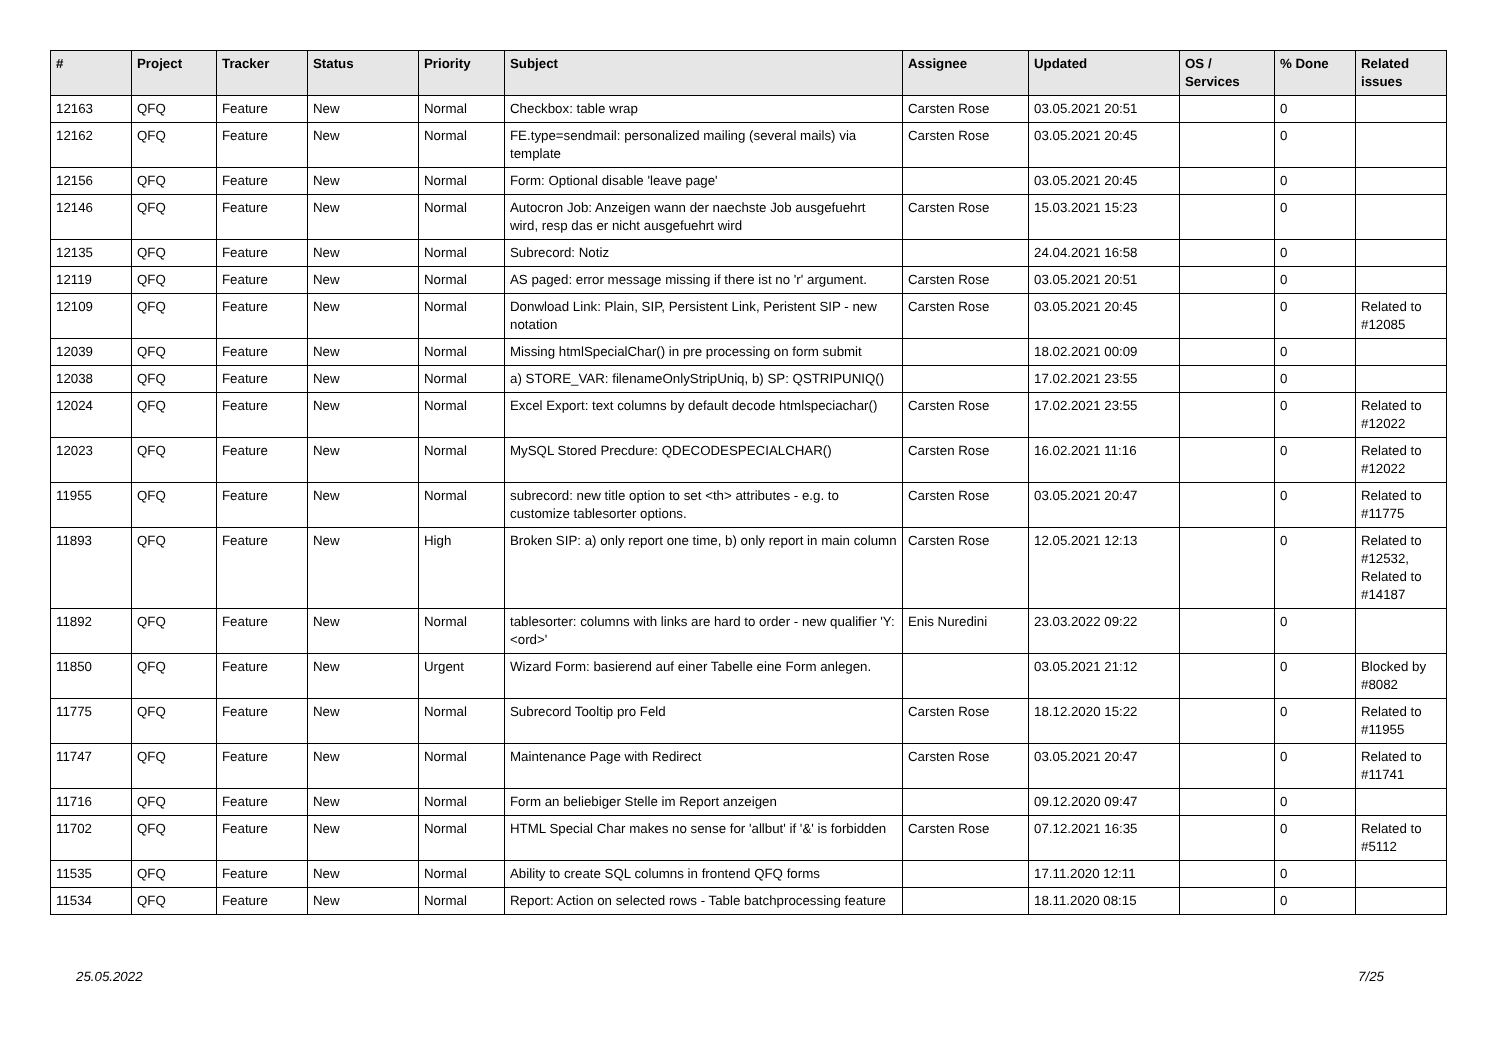| # | Project | Tracker | Status | Priority | Subject | Assignee | Updated | OS / Services | % Done | Related issues |
| --- | --- | --- | --- | --- | --- | --- | --- | --- | --- | --- |
| 12163 | QFQ | Feature | New | Normal | Checkbox: table wrap | Carsten Rose | 03.05.2021 20:51 | | 0 | |
| 12162 | QFQ | Feature | New | Normal | FE.type=sendmail: personalized mailing (several mails) via template | Carsten Rose | 03.05.2021 20:45 | | 0 | |
| 12156 | QFQ | Feature | New | Normal | Form: Optional disable 'leave page' | | 03.05.2021 20:45 | | 0 | |
| 12146 | QFQ | Feature | New | Normal | Autocron Job: Anzeigen wann der naechste Job ausgefuehrt wird, resp das er nicht ausgefuehrt wird | Carsten Rose | 15.03.2021 15:23 | | 0 | |
| 12135 | QFQ | Feature | New | Normal | Subrecord: Notiz | | 24.04.2021 16:58 | | 0 | |
| 12119 | QFQ | Feature | New | Normal | AS paged: error message missing if there ist no 'r' argument. | Carsten Rose | 03.05.2021 20:51 | | 0 | |
| 12109 | QFQ | Feature | New | Normal | Donwload Link: Plain, SIP, Persistent Link, Peristent SIP - new notation | Carsten Rose | 03.05.2021 20:45 | | 0 | Related to #12085 |
| 12039 | QFQ | Feature | New | Normal | Missing htmlSpecialChar() in pre processing on form submit | | 18.02.2021 00:09 | | 0 | |
| 12038 | QFQ | Feature | New | Normal | a) STORE_VAR: filenameOnlyStripUniq, b) SP: QSTRIPUNIQ() | | 17.02.2021 23:55 | | 0 | |
| 12024 | QFQ | Feature | New | Normal | Excel Export: text columns by default decode htmlspeciachar() | Carsten Rose | 17.02.2021 23:55 | | 0 | Related to #12022 |
| 12023 | QFQ | Feature | New | Normal | MySQL Stored Precdure: QDECODESPECIALCHAR() | Carsten Rose | 16.02.2021 11:16 | | 0 | Related to #12022 |
| 11955 | QFQ | Feature | New | Normal | subrecord: new title option to set <th> attributes - e.g. to customize tablesorter options. | Carsten Rose | 03.05.2021 20:47 | | 0 | Related to #11775 |
| 11893 | QFQ | Feature | New | High | Broken SIP: a) only report one time, b) only report in main column | Carsten Rose | 12.05.2021 12:13 | | 0 | Related to #12532, Related to #14187 |
| 11892 | QFQ | Feature | New | Normal | tablesorter: columns with links are hard to order - new qualifier 'Y:<ord>' | Enis Nuredini | 23.03.2022 09:22 | | 0 | |
| 11850 | QFQ | Feature | New | Urgent | Wizard Form: basierend auf einer Tabelle eine Form anlegen. | | 03.05.2021 21:12 | | 0 | Blocked by #8082 |
| 11775 | QFQ | Feature | New | Normal | Subrecord Tooltip pro Feld | Carsten Rose | 18.12.2020 15:22 | | 0 | Related to #11955 |
| 11747 | QFQ | Feature | New | Normal | Maintenance Page with Redirect | Carsten Rose | 03.05.2021 20:47 | | 0 | Related to #11741 |
| 11716 | QFQ | Feature | New | Normal | Form an beliebiger Stelle im Report anzeigen | | 09.12.2020 09:47 | | 0 | |
| 11702 | QFQ | Feature | New | Normal | HTML Special Char makes no sense for 'allbut' if '&' is forbidden | Carsten Rose | 07.12.2021 16:35 | | 0 | Related to #5112 |
| 11535 | QFQ | Feature | New | Normal | Ability to create SQL columns in frontend QFQ forms | | 17.11.2020 12:11 | | 0 | |
| 11534 | QFQ | Feature | New | Normal | Report: Action on selected rows - Table batchprocessing feature | | 18.11.2020 08:15 | | 0 | |
25.05.2022 7/25